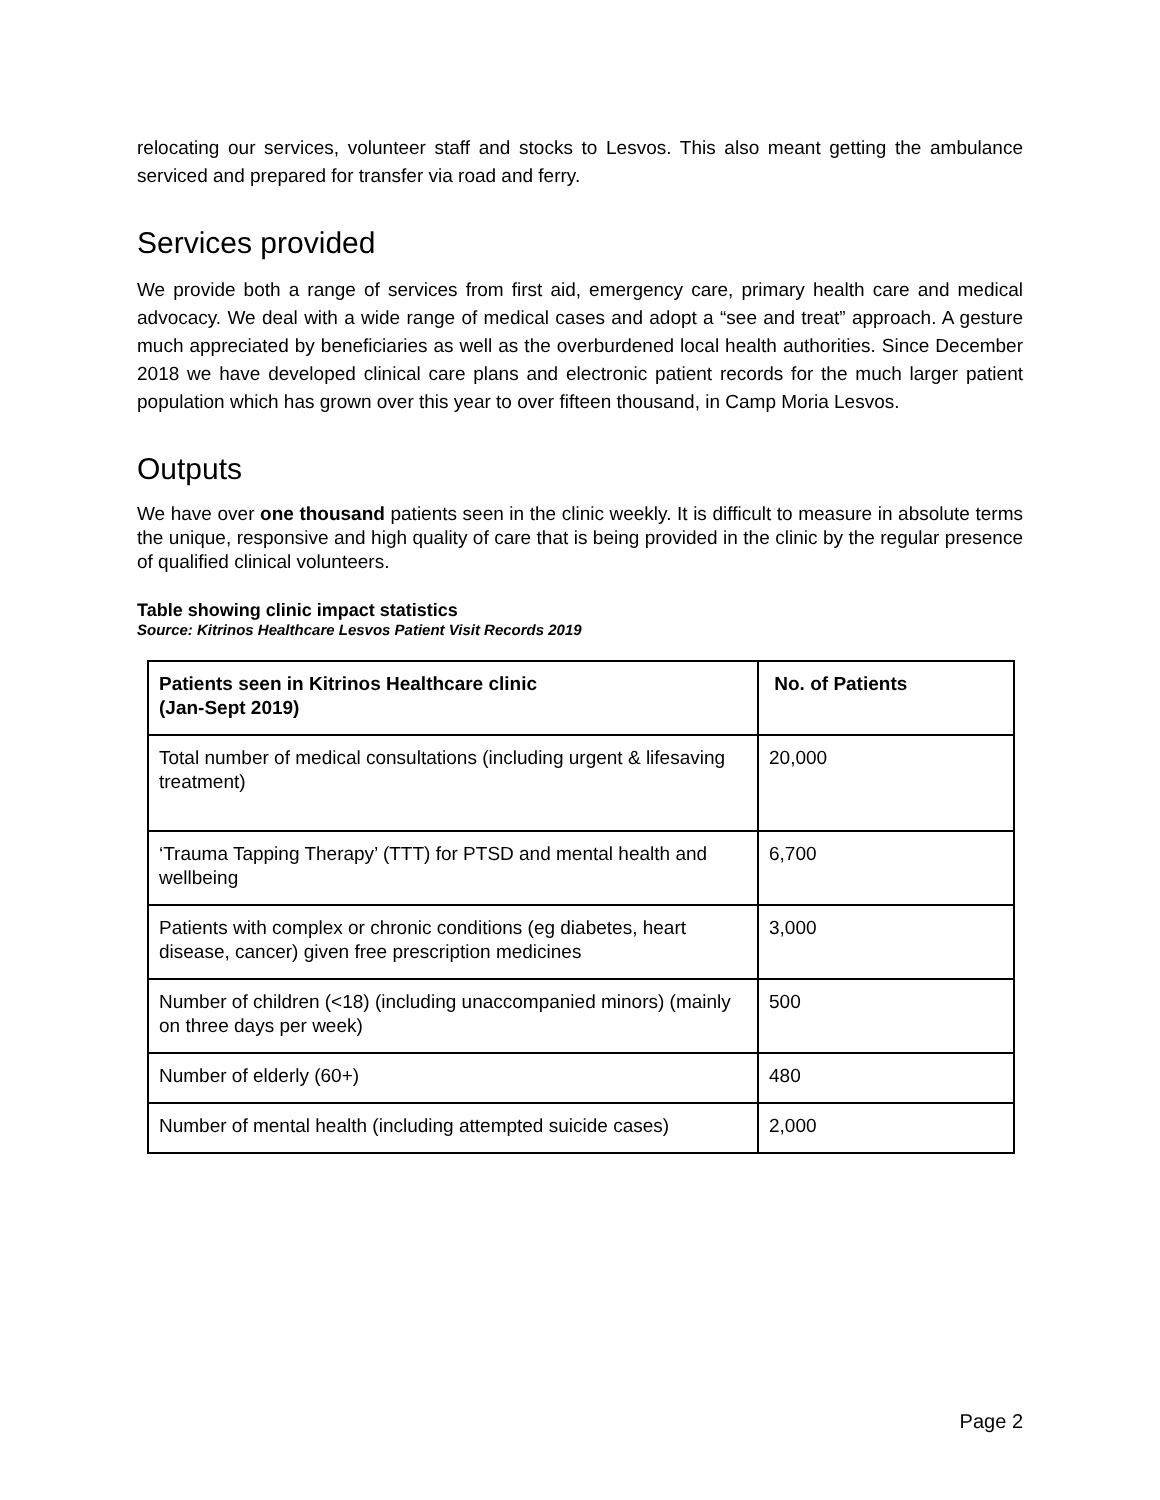relocating our services, volunteer staff and stocks to Lesvos. This also meant getting the ambulance serviced and prepared for transfer via road and ferry.
Services provided
We provide both a range of services from first aid, emergency care, primary health care and medical advocacy. We deal with a wide range of medical cases and adopt a “see and treat” approach. A gesture much appreciated by beneficiaries as well as the overburdened local health authorities. Since December 2018 we have developed clinical care plans and electronic patient records for the much larger patient population which has grown over this year to over fifteen thousand, in Camp Moria Lesvos.
Outputs
We have over one thousand patients seen in the clinic weekly. It is difficult to measure in absolute terms the unique, responsive and high quality of care that is being provided in the clinic by the regular presence of qualified clinical volunteers.
Table showing clinic impact statistics
Source: Kitrinos Healthcare Lesvos Patient Visit Records 2019
| Patients seen in Kitrinos Healthcare clinic (Jan-Sept 2019) | No. of Patients |
| --- | --- |
| Total number of medical consultations (including urgent & lifesaving treatment) | 20,000 |
| ‘Trauma Tapping Therapy’ (TTT) for PTSD and mental health and wellbeing | 6,700 |
| Patients with complex or chronic conditions (eg diabetes, heart disease, cancer) given free prescription medicines | 3,000 |
| Number of children (<18) (including unaccompanied minors) (mainly on three days per week) | 500 |
| Number of elderly (60+) | 480 |
| Number of mental health (including attempted suicide cases) | 2,000 |
Page 2